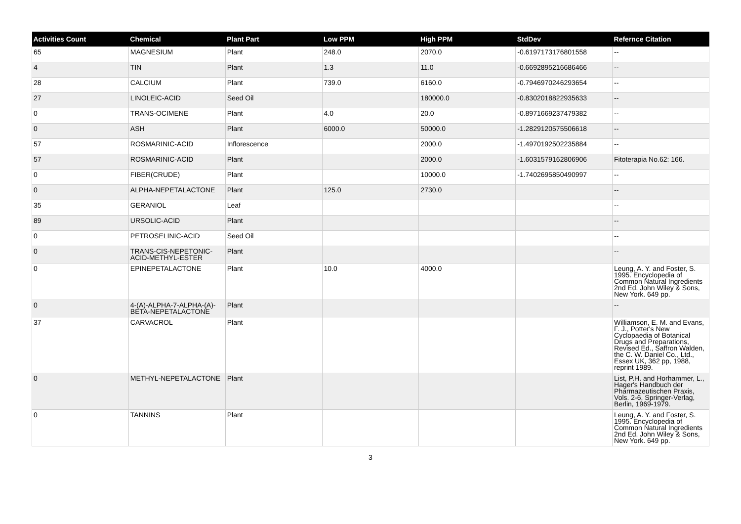| Activities Count | Chemical | Plant Part | Low PPM | High PPM | StdDev | Refernce Citation |
| --- | --- | --- | --- | --- | --- | --- |
| 65 | MAGNESIUM | Plant | 248.0 | 2070.0 | -0.6197173176801558 | -- |
| 4 | TIN | Plant | 1.3 | 11.0 | -0.6692895216686466 | -- |
| 28 | CALCIUM | Plant | 739.0 | 6160.0 | -0.7946970246293654 | -- |
| 27 | LINOLEIC-ACID | Seed Oil | | 180000.0 | -0.8302018822935633 | -- |
| 0 | TRANS-OCIMENE | Plant | 4.0 | 20.0 | -0.8971669237479382 | -- |
| 0 | ASH | Plant | 6000.0 | 50000.0 | -1.2829120575506618 | -- |
| 57 | ROSMARINIC-ACID | Inflorescence | | 2000.0 | -1.4970192502235884 | -- |
| 57 | ROSMARINIC-ACID | Plant | | 2000.0 | -1.6031579162806906 | Fitoterapia No.62: 166. |
| 0 | FIBER(CRUDE) | Plant | | 10000.0 | -1.7402695850490997 | -- |
| 0 | ALPHA-NEPETALACTONE | Plant | 125.0 | 2730.0 | | -- |
| 35 | GERANIOL | Leaf | | | | -- |
| 89 | URSOLIC-ACID | Plant | | | | -- |
| 0 | PETROSELINIC-ACID | Seed Oil | | | | -- |
| 0 | TRANS-CIS-NEPETONIC-ACID-METHYL-ESTER | Plant | | | | -- |
| 0 | EPINEPETALACTONE | Plant | 10.0 | 4000.0 | | Leung, A. Y. and Foster, S. 1995. Encyclopedia of Common Natural Ingredients 2nd Ed. John Wiley & Sons, New York. 649 pp. |
| 0 | 4-(A)-ALPHA-7-ALPHA-(A)-BETA-NEPETALACTONE | Plant | | | | -- |
| 37 | CARVACROL | Plant | | | | Williamson, E. M. and Evans, F. J., Potter's New Cyclopaedia of Botanical Drugs and Preparations, Revised Ed., Saffron Walden, the C. W. Daniel Co., Ltd., Essex UK, 362 pp, 1988, reprint 1989. |
| 0 | METHYL-NEPETALACTONE | Plant | | | | List, P.H. and Horhammer, L., Hager's Handbuch der Pharmazeutischen Praxis, Vols. 2-6, Springer-Verlag, Berlin, 1969-1979. |
| 0 | TANNINS | Plant | | | | Leung, A. Y. and Foster, S. 1995. Encyclopedia of Common Natural Ingredients 2nd Ed. John Wiley & Sons, New York. 649 pp. |
3